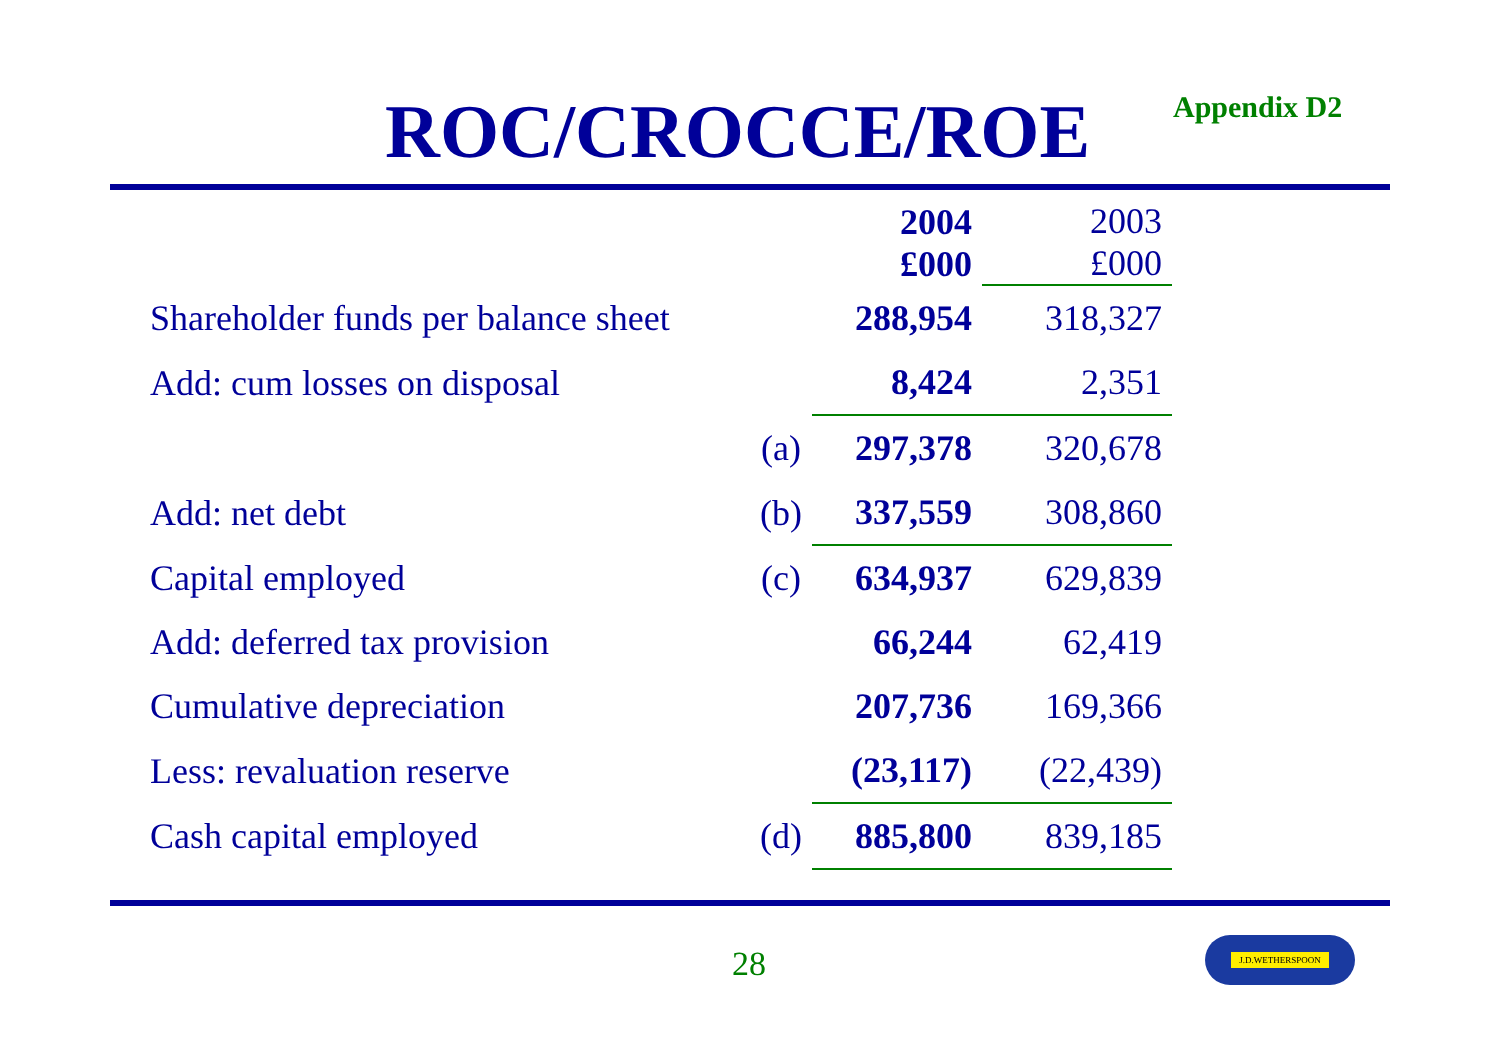ROC/CROCCE/ROE Appendix D2
| | | 2004 £000 | 2003 £000 |
| Shareholder funds per balance sheet | | 288,954 | 318,327 |
| Add: cum losses on disposal | | 8,424 | 2,351 |
| | (a) | 297,378 | 320,678 |
| Add: net debt | (b) | 337,559 | 308,860 |
| Capital employed | (c) | 634,937 | 629,839 |
| Add: deferred tax provision | | 66,244 | 62,419 |
| Cumulative depreciation | | 207,736 | 169,366 |
| Less: revaluation reserve | | (23,117) | (22,439) |
| Cash capital employed | (d) | 885,800 | 839,185 |
28
J.D.WETHERSPOON